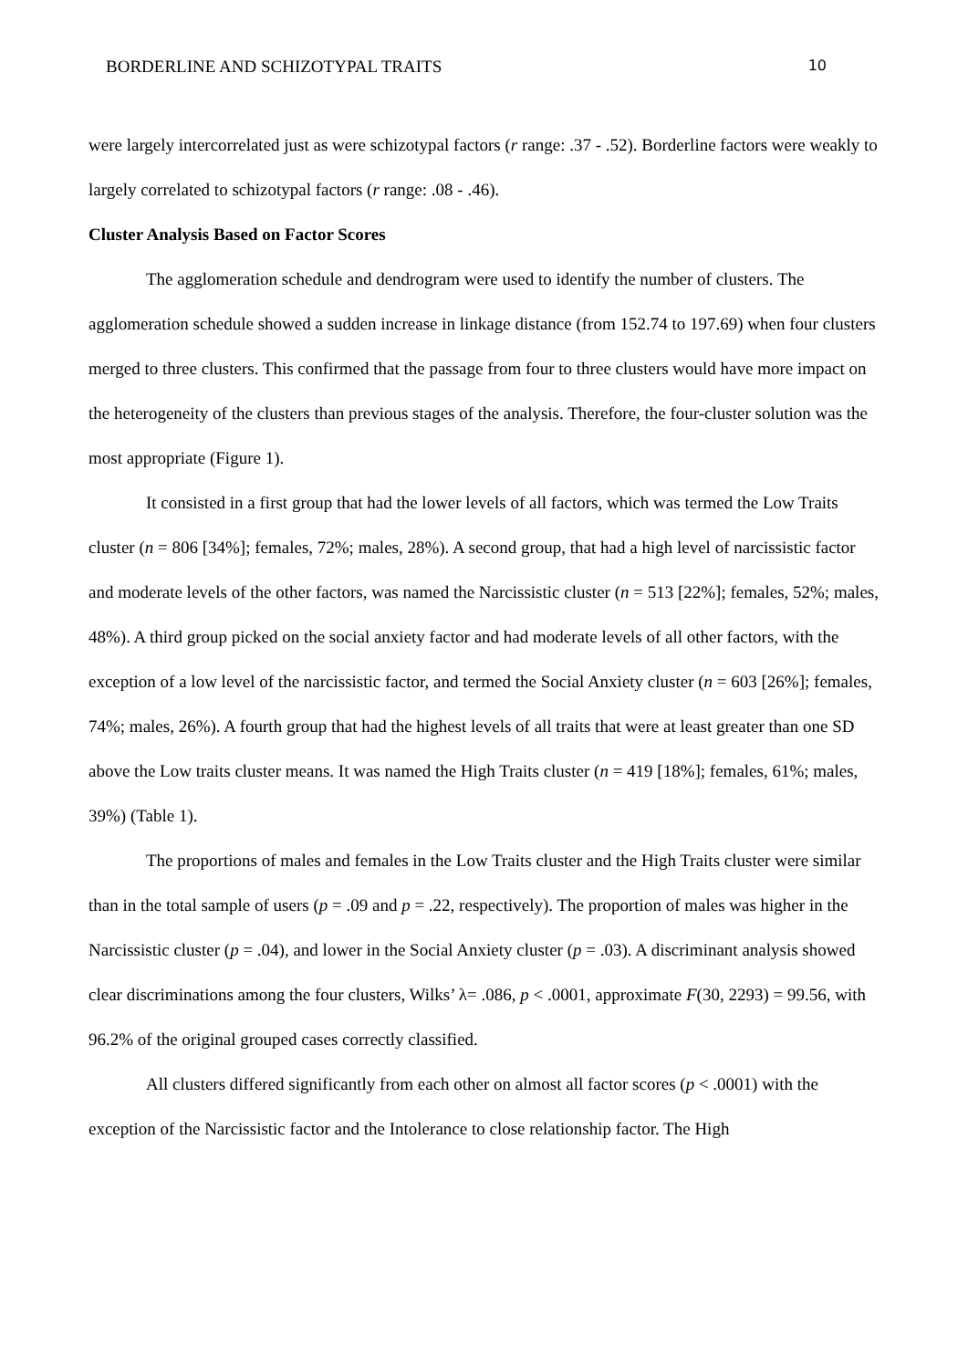BORDERLINE AND SCHIZOTYPAL TRAITS 10
were largely intercorrelated just as were schizotypal factors (r range: .37 - .52). Borderline factors were weakly to largely correlated to schizotypal factors (r range: .08 - .46).
Cluster Analysis Based on Factor Scores
The agglomeration schedule and dendrogram were used to identify the number of clusters. The agglomeration schedule showed a sudden increase in linkage distance (from 152.74 to 197.69) when four clusters merged to three clusters. This confirmed that the passage from four to three clusters would have more impact on the heterogeneity of the clusters than previous stages of the analysis. Therefore, the four-cluster solution was the most appropriate (Figure 1).
It consisted in a first group that had the lower levels of all factors, which was termed the Low Traits cluster (n = 806 [34%]; females, 72%; males, 28%). A second group, that had a high level of narcissistic factor and moderate levels of the other factors, was named the Narcissistic cluster (n = 513 [22%]; females, 52%; males, 48%). A third group picked on the social anxiety factor and had moderate levels of all other factors, with the exception of a low level of the narcissistic factor, and termed the Social Anxiety cluster (n = 603 [26%]; females, 74%; males, 26%). A fourth group that had the highest levels of all traits that were at least greater than one SD above the Low traits cluster means. It was named the High Traits cluster (n = 419 [18%]; females, 61%; males, 39%) (Table 1).
The proportions of males and females in the Low Traits cluster and the High Traits cluster were similar than in the total sample of users (p = .09 and p = .22, respectively). The proportion of males was higher in the Narcissistic cluster (p = .04), and lower in the Social Anxiety cluster (p = .03). A discriminant analysis showed clear discriminations among the four clusters, Wilks’ λ= .086, p < .0001, approximate F(30, 2293) = 99.56, with 96.2% of the original grouped cases correctly classified.
All clusters differed significantly from each other on almost all factor scores (p < .0001) with the exception of the Narcissistic factor and the Intolerance to close relationship factor. The High